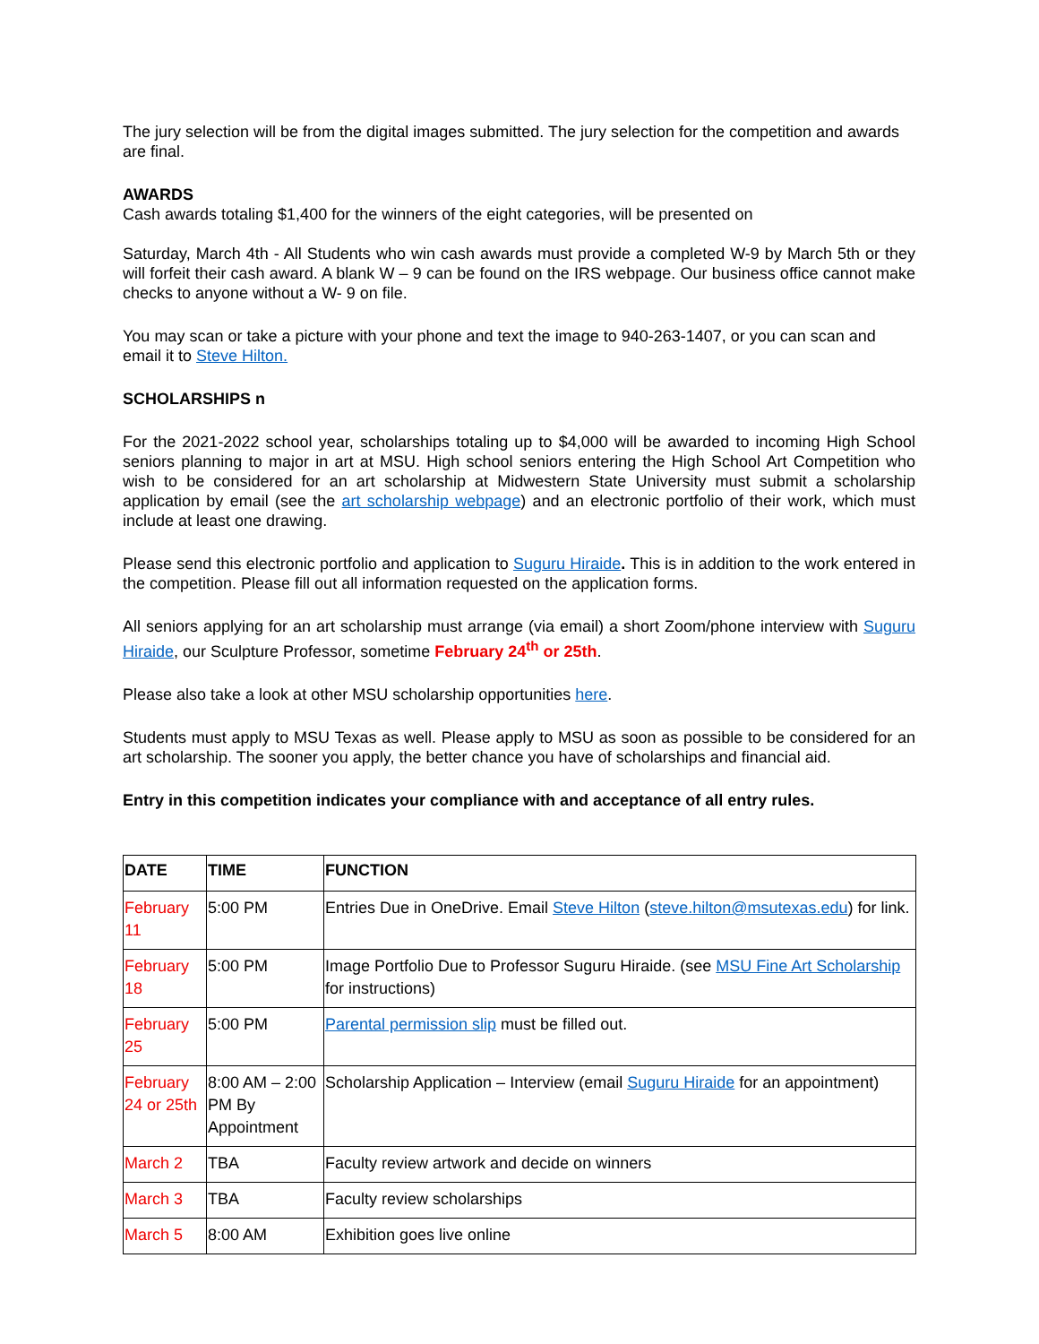The jury selection will be from the digital images submitted. The jury selection for the competition and awards are final.
AWARDS
Cash awards totaling $1,400 for the winners of the eight categories, will be presented on
Saturday, March 4th - All Students who win cash awards must provide a completed W-9 by March 5th or they will forfeit their cash award. A blank W – 9 can be found on the IRS webpage. Our business office cannot make checks to anyone without a W- 9 on file.
You may scan or take a picture with your phone and text the image to 940-263-1407, or you can scan and email it to Steve Hilton.
SCHOLARSHIPS n
For the 2021-2022 school year, scholarships totaling up to $4,000 will be awarded to incoming High School seniors planning to major in art at MSU. High school seniors entering the High School Art Competition who wish to be considered for an art scholarship at Midwestern State University must submit a scholarship application by email (see the art scholarship webpage) and an electronic portfolio of their work, which must include at least one drawing.
Please send this electronic portfolio and application to Suguru Hiraide. This is in addition to the work entered in the competition. Please fill out all information requested on the application forms.
All seniors applying for an art scholarship must arrange (via email) a short Zoom/phone interview with Suguru Hiraide, our Sculpture Professor, sometime February 24<sup>th</sup> or 25th.
Please also take a look at other MSU scholarship opportunities here.
Students must apply to MSU Texas as well. Please apply to MSU as soon as possible to be considered for an art scholarship. The sooner you apply, the better chance you have of scholarships and financial aid.
Entry in this competition indicates your compliance with and acceptance of all entry rules.
| DATE | TIME | FUNCTION |
| --- | --- | --- |
| February 11 | 5:00 PM | Entries Due in OneDrive. Email Steve Hilton ( steve.hilton@msutexas.edu ) for link. |
| February 18 | 5:00 PM | Image Portfolio Due to Professor Suguru Hiraide. (see MSU Fine Art Scholarship for instructions) |
| February 25 | 5:00 PM | Parental permission slip must be filled out. |
| February 24 or 25th | 8:00 AM – 2:00 PM By Appointment | Scholarship Application – Interview (email Suguru Hiraide for an appointment) |
| March 2 | TBA | Faculty review artwork and decide on winners |
| March 3 | TBA | Faculty review scholarships |
| March 5 | 8:00 AM | Exhibition goes live online |